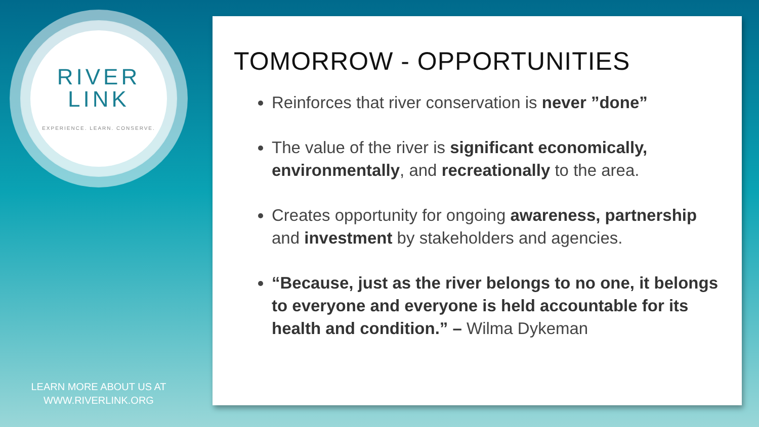RIVER
LINK
EXPERIENCE. LEARN. CONSERVE.
LEARN MORE ABOUT US AT
WWW.RIVERLINK.ORG
TOMORROW - OPPORTUNITIES
Reinforces that river conservation is never ”done”
The value of the river is significant economically, environmentally, and recreationally to the area.
Creates opportunity for ongoing awareness, partnership and investment by stakeholders and agencies.
“Because, just as the river belongs to no one, it belongs to everyone and everyone is held accountable for its health and condition.” – Wilma Dykeman